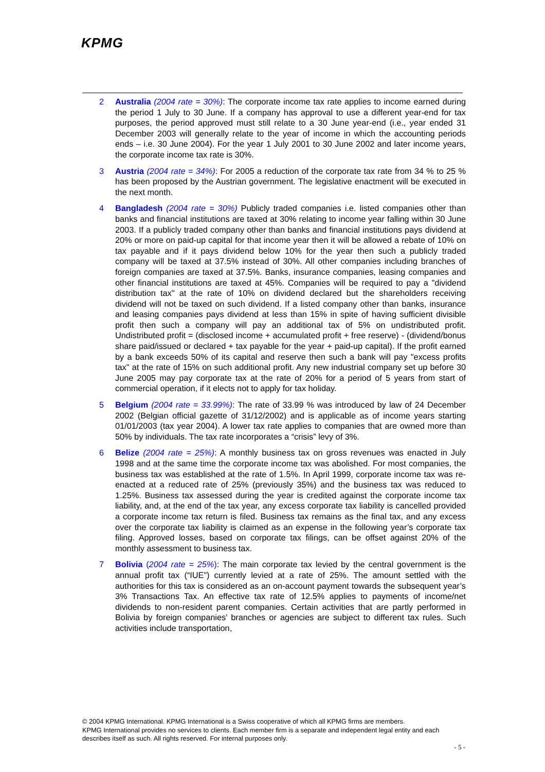KPMG
2 Australia (2004 rate = 30%): The corporate income tax rate applies to income earned during the period 1 July to 30 June. If a company has approval to use a different year-end for tax purposes, the period approved must still relate to a 30 June year-end (i.e., year ended 31 December 2003 will generally relate to the year of income in which the accounting periods ends – i.e. 30 June 2004). For the year 1 July 2001 to 30 June 2002 and later income years, the corporate income tax rate is 30%.
3 Austria (2004 rate = 34%): For 2005 a reduction of the corporate tax rate from 34 % to 25 % has been proposed by the Austrian government. The legislative enactment will be executed in the next month.
4 Bangladesh (2004 rate = 30%) Publicly traded companies i.e. listed companies other than banks and financial institutions are taxed at 30% relating to income year falling within 30 June 2003. If a publicly traded company other than banks and financial institutions pays dividend at 20% or more on paid-up capital for that income year then it will be allowed a rebate of 10% on tax payable and if it pays dividend below 10% for the year then such a publicly traded company will be taxed at 37.5% instead of 30%. All other companies including branches of foreign companies are taxed at 37.5%. Banks, insurance companies, leasing companies and other financial institutions are taxed at 45%. Companies will be required to pay a "dividend distribution tax" at the rate of 10% on dividend declared but the shareholders receiving dividend will not be taxed on such dividend. If a listed company other than banks, insurance and leasing companies pays dividend at less than 15% in spite of having sufficient divisible profit then such a company will pay an additional tax of 5% on undistributed profit. Undistributed profit = (disclosed income + accumulated profit + free reserve) - (dividend/bonus share paid/issued or declared + tax payable for the year + paid-up capital). If the profit earned by a bank exceeds 50% of its capital and reserve then such a bank will pay "excess profits tax" at the rate of 15% on such additional profit. Any new industrial company set up before 30 June 2005 may pay corporate tax at the rate of 20% for a period of 5 years from start of commercial operation, if it elects not to apply for tax holiday.
5 Belgium (2004 rate = 33.99%): The rate of 33.99 % was introduced by law of 24 December 2002 (Belgian official gazette of 31/12/2002) and is applicable as of income years starting 01/01/2003 (tax year 2004). A lower tax rate applies to companies that are owned more than 50% by individuals. The tax rate incorporates a “crisis” levy of 3%.
6 Belize (2004 rate = 25%): A monthly business tax on gross revenues was enacted in July 1998 and at the same time the corporate income tax was abolished. For most companies, the business tax was established at the rate of 1.5%. In April 1999, corporate income tax was re-enacted at a reduced rate of 25% (previously 35%) and the business tax was reduced to 1.25%. Business tax assessed during the year is credited against the corporate income tax liability, and, at the end of the tax year, any excess corporate tax liability is cancelled provided a corporate income tax return is filed. Business tax remains as the final tax, and any excess over the corporate tax liability is claimed as an expense in the following year’s corporate tax filing. Approved losses, based on corporate tax filings, can be offset against 20% of the monthly assessment to business tax.
7 Bolivia (2004 rate = 25%): The main corporate tax levied by the central government is the annual profit tax (“IUE”) currently levied at a rate of 25%. The amount settled with the authorities for this tax is considered as an on-account payment towards the subsequent year’s 3% Transactions Tax. An effective tax rate of 12.5% applies to payments of income/net dividends to non-resident parent companies. Certain activities that are partly performed in Bolivia by foreign companies’ branches or agencies are subject to different tax rules. Such activities include transportation,
© 2004 KPMG International. KPMG International is a Swiss cooperative of which all KPMG firms are members.
KPMG International provides no services to clients. Each member firm is a separate and independent legal entity and each describes itself as such. All rights reserved. For internal purposes only.
- 5 -